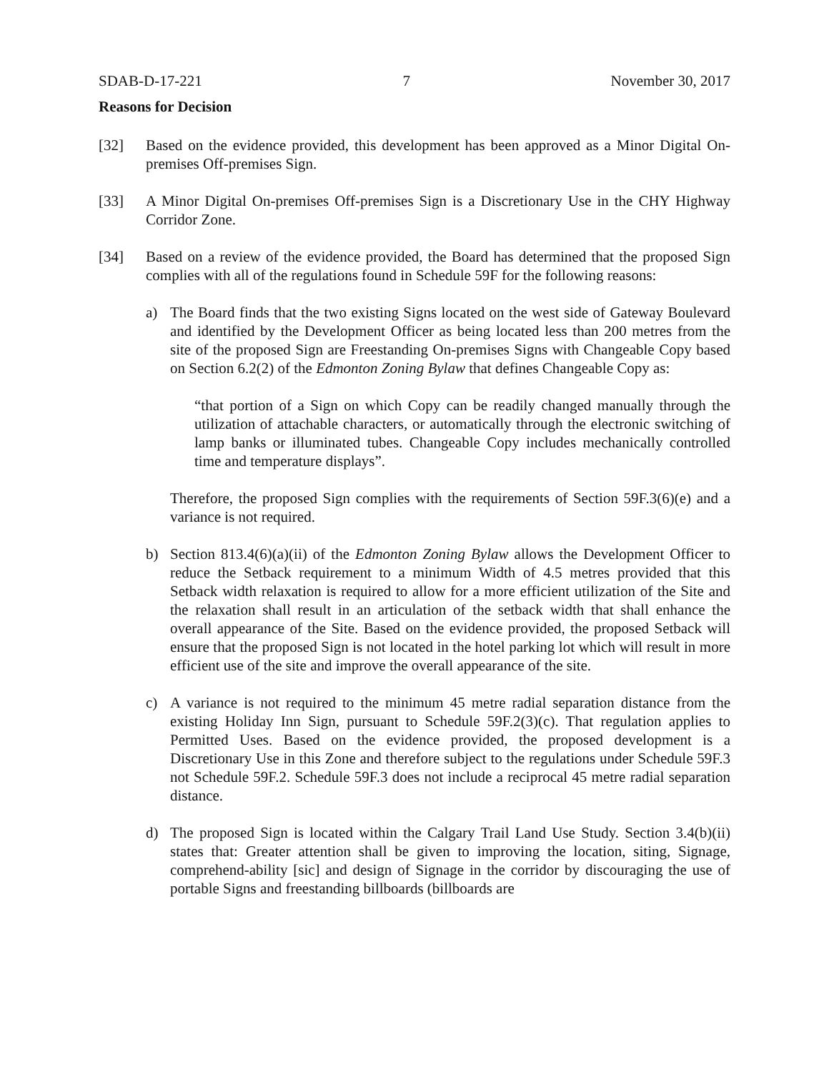SDAB-D-17-221 7 November 30, 2017
Reasons for Decision
[32] Based on the evidence provided, this development has been approved as a Minor Digital On-premises Off-premises Sign.
[33] A Minor Digital On-premises Off-premises Sign is a Discretionary Use in the CHY Highway Corridor Zone.
[34] Based on a review of the evidence provided, the Board has determined that the proposed Sign complies with all of the regulations found in Schedule 59F for the following reasons:
a) The Board finds that the two existing Signs located on the west side of Gateway Boulevard and identified by the Development Officer as being located less than 200 metres from the site of the proposed Sign are Freestanding On-premises Signs with Changeable Copy based on Section 6.2(2) of the Edmonton Zoning Bylaw that defines Changeable Copy as:
“that portion of a Sign on which Copy can be readily changed manually through the utilization of attachable characters, or automatically through the electronic switching of lamp banks or illuminated tubes. Changeable Copy includes mechanically controlled time and temperature displays”.
Therefore, the proposed Sign complies with the requirements of Section 59F.3(6)(e) and a variance is not required.
b) Section 813.4(6)(a)(ii) of the Edmonton Zoning Bylaw allows the Development Officer to reduce the Setback requirement to a minimum Width of 4.5 metres provided that this Setback width relaxation is required to allow for a more efficient utilization of the Site and the relaxation shall result in an articulation of the setback width that shall enhance the overall appearance of the Site. Based on the evidence provided, the proposed Setback will ensure that the proposed Sign is not located in the hotel parking lot which will result in more efficient use of the site and improve the overall appearance of the site.
c) A variance is not required to the minimum 45 metre radial separation distance from the existing Holiday Inn Sign, pursuant to Schedule 59F.2(3)(c). That regulation applies to Permitted Uses. Based on the evidence provided, the proposed development is a Discretionary Use in this Zone and therefore subject to the regulations under Schedule 59F.3 not Schedule 59F.2. Schedule 59F.3 does not include a reciprocal 45 metre radial separation distance.
d) The proposed Sign is located within the Calgary Trail Land Use Study. Section 3.4(b)(ii) states that: Greater attention shall be given to improving the location, siting, Signage, comprehend-ability [sic] and design of Signage in the corridor by discouraging the use of portable Signs and freestanding billboards (billboards are